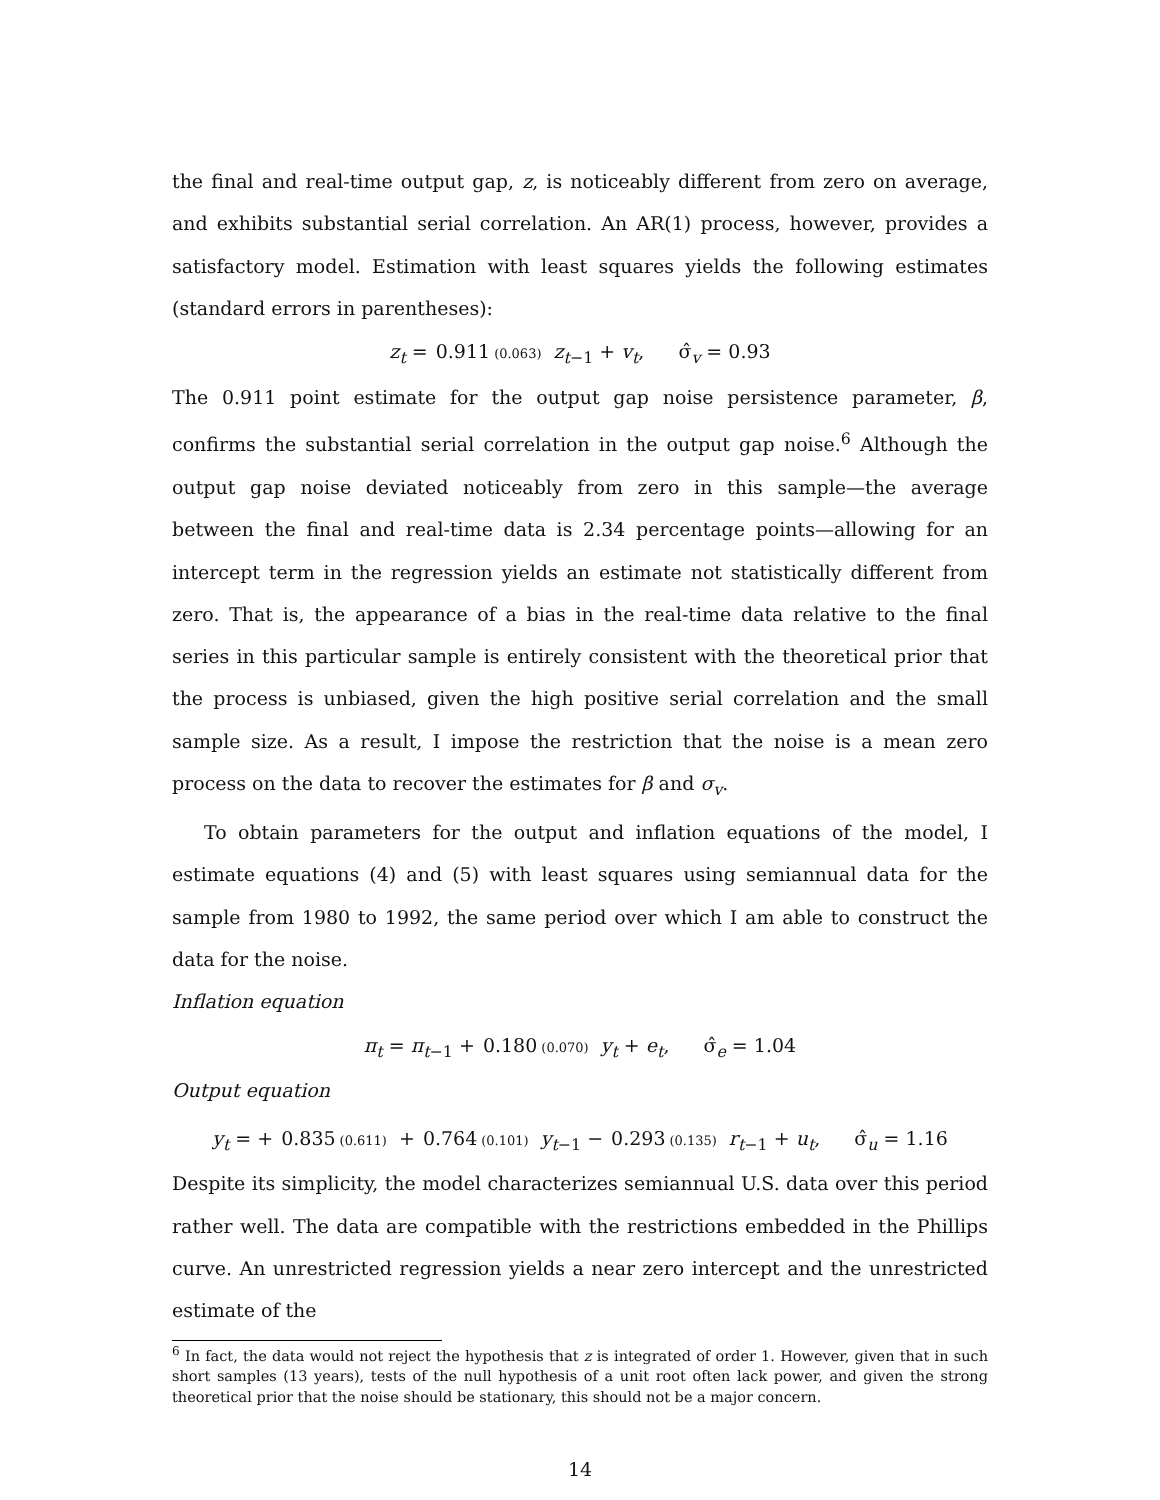the final and real-time output gap, z, is noticeably different from zero on average, and exhibits substantial serial correlation. An AR(1) process, however, provides a satisfactory model. Estimation with least squares yields the following estimates (standard errors in parentheses):
z<sub>t</sub> = 0.911 (0.063) z<sub>t−1</sub> + v<sub>t</sub>, σ̂<sub>v</sub> = 0.93
The 0.911 point estimate for the output gap noise persistence parameter, β, confirms the substantial serial correlation in the output gap noise.<sup>6</sup> Although the output gap noise deviated noticeably from zero in this sample—the average between the final and real-time data is 2.34 percentage points—allowing for an intercept term in the regression yields an estimate not statistically different from zero. That is, the appearance of a bias in the real-time data relative to the final series in this particular sample is entirely consistent with the theoretical prior that the process is unbiased, given the high positive serial correlation and the small sample size. As a result, I impose the restriction that the noise is a mean zero process on the data to recover the estimates for β and σ<sub>v</sub>.
To obtain parameters for the output and inflation equations of the model, I estimate equations (4) and (5) with least squares using semiannual data for the sample from 1980 to 1992, the same period over which I am able to construct the data for the noise.
Inflation equation
π<sub>t</sub> = π<sub>t−1</sub> + 0.180 (0.070) y<sub>t</sub> + e<sub>t</sub>, σ̂<sub>e</sub> = 1.04
Output equation
y<sub>t</sub> = + 0.835 (0.611) + 0.764 (0.101) y<sub>t−1</sub> − 0.293 (0.135) r<sub>t−1</sub> + u<sub>t</sub>, σ̂<sub>u</sub> = 1.16
Despite its simplicity, the model characterizes semiannual U.S. data over this period rather well. The data are compatible with the restrictions embedded in the Phillips curve. An unrestricted regression yields a near zero intercept and the unrestricted estimate of the
<sup>6</sup> In fact, the data would not reject the hypothesis that z is integrated of order 1. However, given that in such short samples (13 years), tests of the null hypothesis of a unit root often lack power, and given the strong theoretical prior that the noise should be stationary, this should not be a major concern.
14